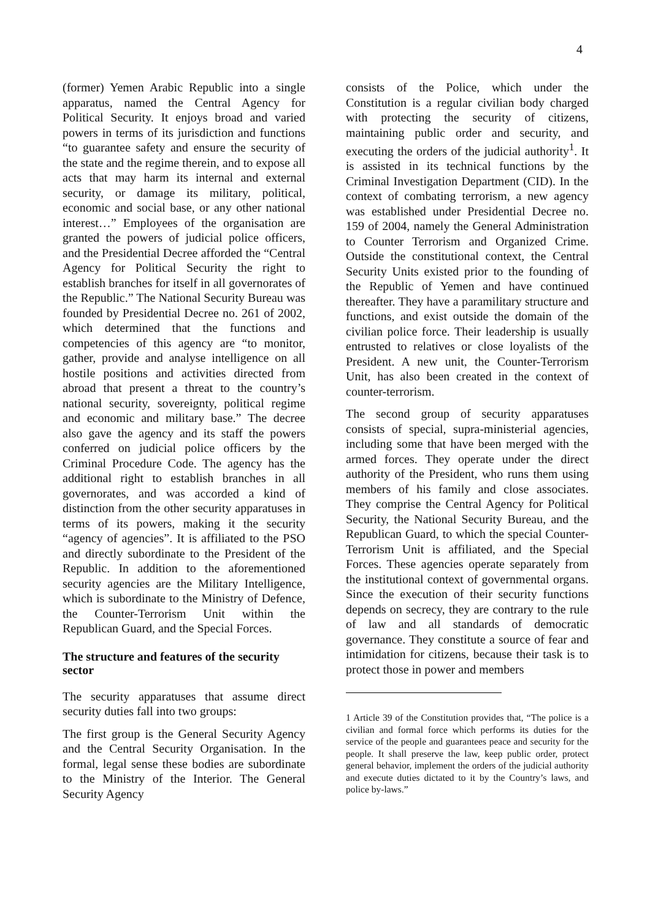4
(former) Yemen Arabic Republic into a single apparatus, named the Central Agency for Political Security. It enjoys broad and varied powers in terms of its jurisdiction and functions “to guarantee safety and ensure the security of the state and the regime therein, and to expose all acts that may harm its internal and external security, or damage its military, political, economic and social base, or any other national interest…” Employees of the organisation are granted the powers of judicial police officers, and the Presidential Decree afforded the “Central Agency for Political Security the right to establish branches for itself in all governorates of the Republic.” The National Security Bureau was founded by Presidential Decree no. 261 of 2002, which determined that the functions and competencies of this agency are “to monitor, gather, provide and analyse intelligence on all hostile positions and activities directed from abroad that present a threat to the country’s national security, sovereignty, political regime and economic and military base.” The decree also gave the agency and its staff the powers conferred on judicial police officers by the Criminal Procedure Code. The agency has the additional right to establish branches in all governorates, and was accorded a kind of distinction from the other security apparatuses in terms of its powers, making it the security “agency of agencies”. It is affiliated to the PSO and directly subordinate to the President of the Republic. In addition to the aforementioned security agencies are the Military Intelligence, which is subordinate to the Ministry of Defence, the Counter-Terrorism Unit within the Republican Guard, and the Special Forces.
The structure and features of the security sector
The security apparatuses that assume direct security duties fall into two groups:
The first group is the General Security Agency and the Central Security Organisation. In the formal, legal sense these bodies are subordinate to the Ministry of the Interior. The General Security Agency
consists of the Police, which under the Constitution is a regular civilian body charged with protecting the security of citizens, maintaining public order and security, and executing the orders of the judicial authority<sup>1</sup>. It is assisted in its technical functions by the Criminal Investigation Department (CID). In the context of combating terrorism, a new agency was established under Presidential Decree no. 159 of 2004, namely the General Administration to Counter Terrorism and Organized Crime. Outside the constitutional context, the Central Security Units existed prior to the founding of the Republic of Yemen and have continued thereafter. They have a paramilitary structure and functions, and exist outside the domain of the civilian police force. Their leadership is usually entrusted to relatives or close loyalists of the President. A new unit, the Counter-Terrorism Unit, has also been created in the context of counter-terrorism.
The second group of security apparatuses consists of special, supra-ministerial agencies, including some that have been merged with the armed forces. They operate under the direct authority of the President, who runs them using members of his family and close associates. They comprise the Central Agency for Political Security, the National Security Bureau, and the Republican Guard, to which the special Counter-Terrorism Unit is affiliated, and the Special Forces. These agencies operate separately from the institutional context of governmental organs. Since the execution of their security functions depends on secrecy, they are contrary to the rule of law and all standards of democratic governance. They constitute a source of fear and intimidation for citizens, because their task is to protect those in power and members
1 Article 39 of the Constitution provides that, “The police is a civilian and formal force which performs its duties for the service of the people and guarantees peace and security for the people. It shall preserve the law, keep public order, protect general behavior, implement the orders of the judicial authority and execute duties dictated to it by the Country’s laws, and police by-laws.”